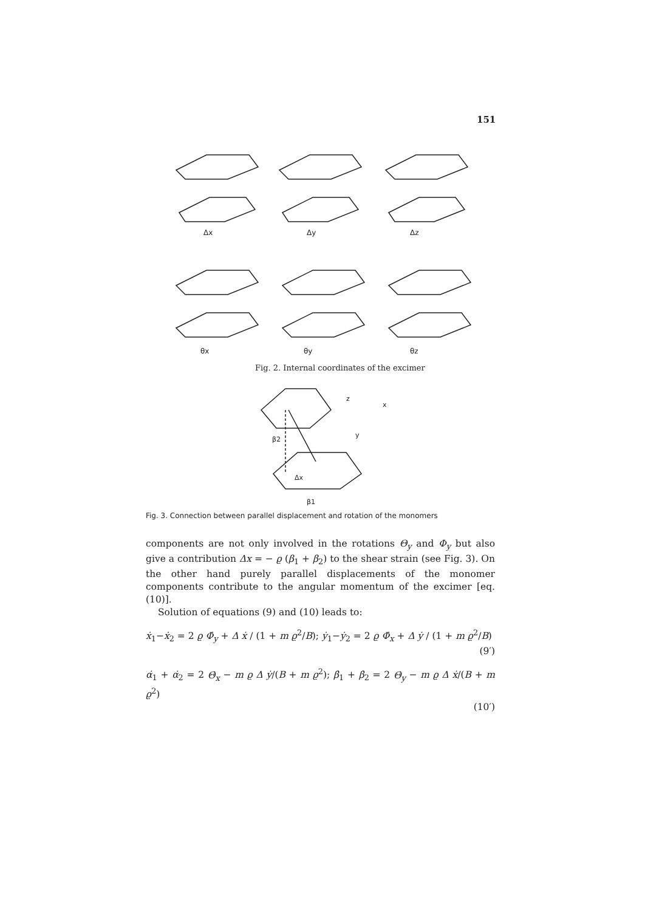151
Δx
Δy
Δz
θx
θy
θz
Fig. 2. Internal coordinates of the excimer
β2
β1
Δx
z
x
y
Fig. 3. Connection between parallel displacement and rotation of the monomers
components are not only involved in the rotations Θ<sub>y</sub> and Φ<sub>y</sub> but also give a contribution Δx = − ϱ (β<sub>1</sub> + β<sub>2</sub>) to the shear strain (see Fig. 3). On the other hand purely parallel displacements of the monomer components contribute to the angular momentum of the excimer [eq. (10)].
Solution of equations (9) and (10) leads to:
ẋ<sub>1</sub>−ẋ<sub>2</sub> = 2 ϱ Φ̇<sub>y</sub> + Δ ẋ / (1 + m ϱ<sup>2</sup>/B); ẏ<sub>1</sub>−ẏ<sub>2</sub> = 2 ϱ Φ̇<sub>x</sub> + Δ ẏ / (1 + m ϱ<sup>2</sup>/B)
(9′)
α̇<sub>1</sub> + α̇<sub>2</sub> = 2 Θ̇<sub>x</sub> − m ϱ Δ ẏ/(B + m ϱ<sup>2</sup>); β̇<sub>1</sub> + β̇<sub>2</sub> = 2 Θ̇<sub>y</sub> − m ϱ Δ ẋ/(B + m ϱ<sup>2</sup>)
(10′)